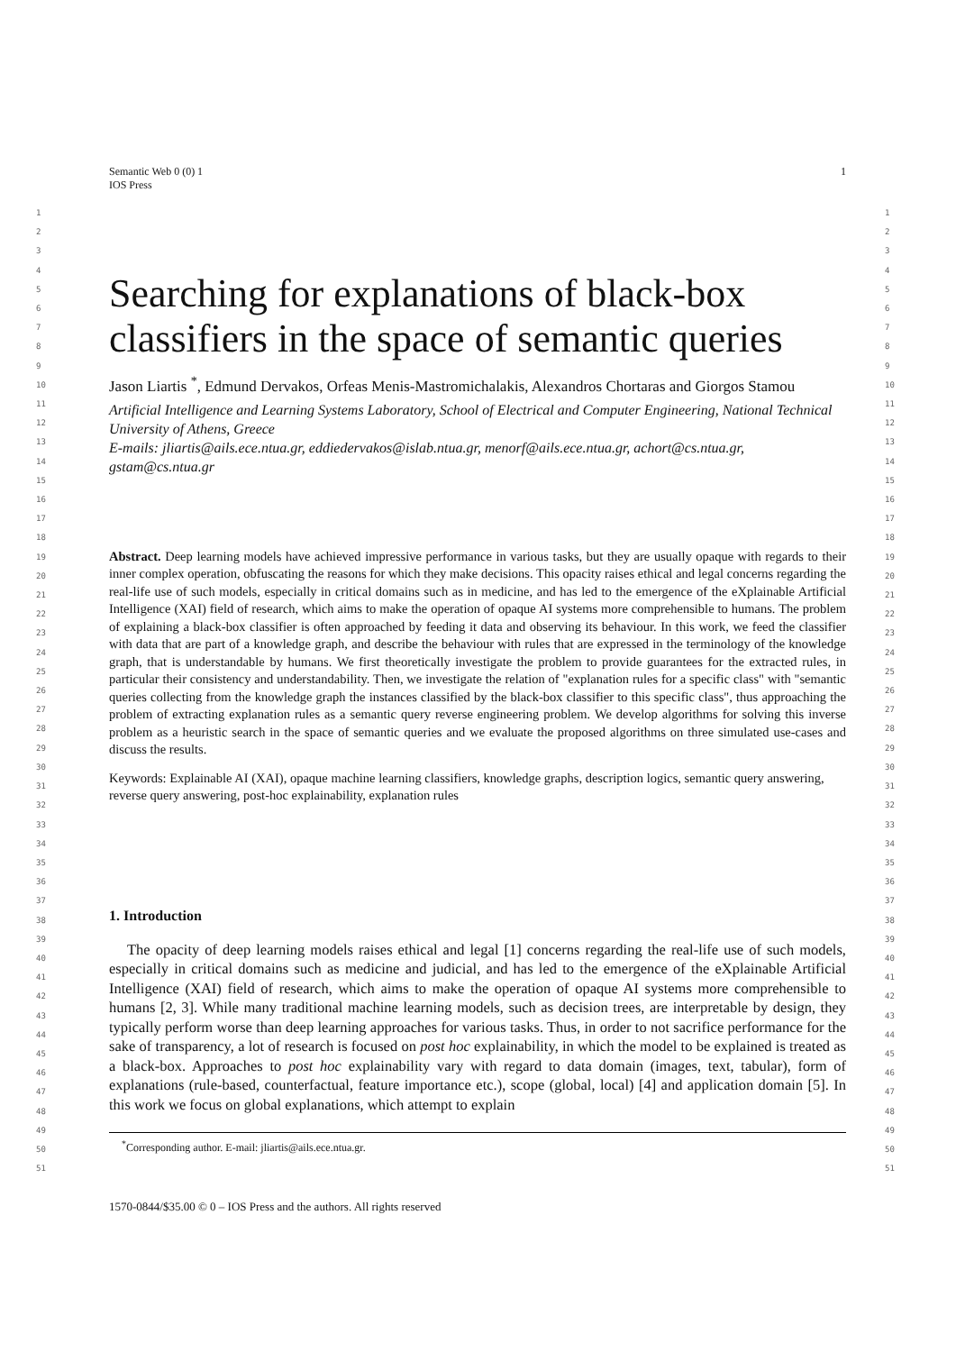1
2
3
4
5
6
7
8
9
10
11
12
13
14
15
16
17
18
19
20
21
22
23
24
25
26
27
28
29
30
31
32
33
34
35
36
37
38
39
40
41
42
43
44
45
46
47
48
49
50
51
1
2
3
4
5
6
7
8
9
10
11
12
13
14
15
16
17
18
19
20
21
22
23
24
25
26
27
28
29
30
31
32
33
34
35
36
37
38
39
40
41
42
43
44
45
46
47
48
49
50
51
Semantic Web 0 (0) 1
IOS Press 1
Searching for explanations of black-box classifiers in the space of semantic queries
Jason Liartis <sup>*</sup>, Edmund Dervakos, Orfeas Menis-Mastromichalakis, Alexandros Chortaras and Giorgos Stamou
Artificial Intelligence and Learning Systems Laboratory, School of Electrical and Computer Engineering, National Technical University of Athens, Greece
E-mails: jliartis@ails.ece.ntua.gr, eddiedervakos@islab.ntua.gr, menorf@ails.ece.ntua.gr, achort@cs.ntua.gr, gstam@cs.ntua.gr
Abstract. Deep learning models have achieved impressive performance in various tasks, but they are usually opaque with regards to their inner complex operation, obfuscating the reasons for which they make decisions. This opacity raises ethical and legal concerns regarding the real-life use of such models, especially in critical domains such as in medicine, and has led to the emergence of the eXplainable Artificial Intelligence (XAI) field of research, which aims to make the operation of opaque AI systems more comprehensible to humans. The problem of explaining a black-box classifier is often approached by feeding it data and observing its behaviour. In this work, we feed the classifier with data that are part of a knowledge graph, and describe the behaviour with rules that are expressed in the terminology of the knowledge graph, that is understandable by humans. We first theoretically investigate the problem to provide guarantees for the extracted rules, in particular their consistency and understandability. Then, we investigate the relation of "explanation rules for a specific class" with "semantic queries collecting from the knowledge graph the instances classified by the black-box classifier to this specific class", thus approaching the problem of extracting explanation rules as a semantic query reverse engineering problem. We develop algorithms for solving this inverse problem as a heuristic search in the space of semantic queries and we evaluate the proposed algorithms on three simulated use-cases and discuss the results.
Keywords: Explainable AI (XAI), opaque machine learning classifiers, knowledge graphs, description logics, semantic query answering, reverse query answering, post-hoc explainability, explanation rules
1. Introduction
The opacity of deep learning models raises ethical and legal [1] concerns regarding the real-life use of such models, especially in critical domains such as medicine and judicial, and has led to the emergence of the eXplainable Artificial Intelligence (XAI) field of research, which aims to make the operation of opaque AI systems more comprehensible to humans [2, 3]. While many traditional machine learning models, such as decision trees, are interpretable by design, they typically perform worse than deep learning approaches for various tasks. Thus, in order to not sacrifice performance for the sake of transparency, a lot of research is focused on post hoc explainability, in which the model to be explained is treated as a black-box. Approaches to post hoc explainability vary with regard to data domain (images, text, tabular), form of explanations (rule-based, counterfactual, feature importance etc.), scope (global, local) [4] and application domain [5]. In this work we focus on global explanations, which attempt to explain
<sup>*</sup> Corresponding author. E-mail: jliartis@ails.ece.ntua.gr.
1570-0844/$35.00 © 0 – IOS Press and the authors. All rights reserved